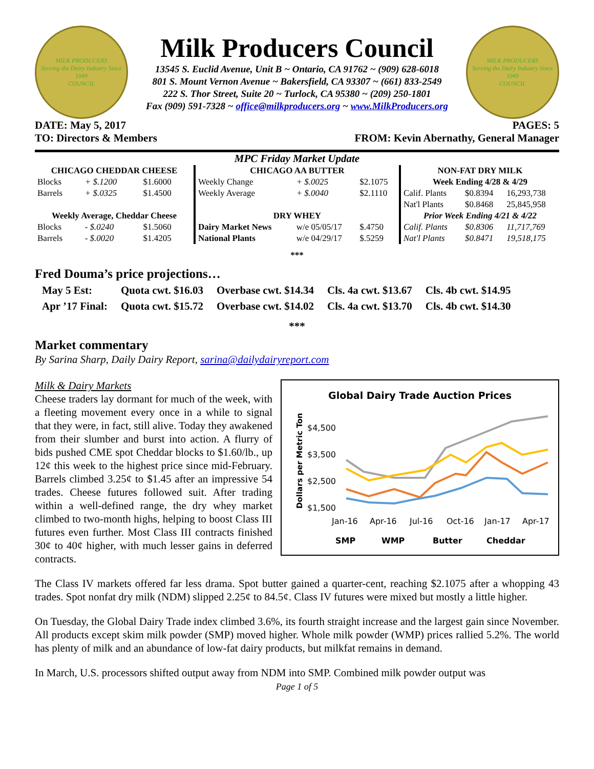MILK PRODUCERS
Serving the Dairy Industry Since 1949
COUNCIL
Milk Producers Council
13545 S. Euclid Avenue, Unit B ~ Ontario, CA 91762 ~ (909) 628-6018
801 S. Mount Vernon Avenue ~ Bakersfield, CA 93307 ~ (661) 833-2549
222 S. Thor Street, Suite 20 ~ Turlock, CA 95380 ~ (209) 250-1801
Fax (909) 591-7328 ~ office@milkproducers.org ~ www.MilkProducers.org
MILK PRODUCERS
Serving the Dairy Industry Since 1949
COUNCIL
DATE: May 5, 2017 PAGES: 5
TO: Directors & Members FROM: Kevin Abernathy, General Manager
MPC Friday Market Update
| CHICAGO CHEDDAR CHEESE | | | CHICAGO AA BUTTER | | | NON-FAT DRY MILK | | |
| --- | --- | --- | --- | --- | --- | --- | --- | --- |
| Blocks | + $.1200 | $1.6000 | Weekly Change | + $.0025 | $2.1075 | Week Ending 4/28 & 4/29 | | |
| Barrels | + $.0325 | $1.4500 | Weekly Average | + $.0040 | $2.1110 | Calif. Plants | $0.8394 | 16,293,738 |
| | | | | | | Nat'l Plants | $0.8468 | 25,845,958 |
| Weekly Average, Cheddar Cheese | | | DRY WHEY | | | Prior Week Ending 4/21 & 4/22 | | |
| Blocks | - $.0240 | $1.5060 | Dairy Market News | w/e 05/05/17 | $.4750 | Calif. Plants | $0.8306 | 11,717,769 |
| Barrels | - $.0020 | $1.4205 | National Plants | w/e 04/29/17 | $.5259 | Nat'l Plants | $0.8471 | 19,518,175 |
***
Fred Douma’s price projections…
| May 5 Est: | Quota cwt. $16.03 | Overbase cwt. $14.34 | Cls. 4a cwt. $13.67 | Cls. 4b cwt. $14.95 |
| Apr ’17 Final: | Quota cwt. $15.72 | Overbase cwt. $14.02 | Cls. 4a cwt. $13.70 | Cls. 4b cwt. $14.30 |
***
Market commentary
By Sarina Sharp, Daily Dairy Report, sarina@dailydairyreport.com
Global Dairy Trade Auction Prices
Dollars per Metric Ton
$4,500
$3,500
$2,500
$1,500
Jan-16
Apr-16
Jul-16
Oct-16
Jan-17
Apr-17
SMP
WMP
Butter
Cheddar
Milk & Dairy Markets
Cheese traders lay dormant for much of the week, with a fleeting movement every once in a while to signal that they were, in fact, still alive. Today they awakened from their slumber and burst into action. A flurry of bids pushed CME spot Cheddar blocks to $1.60/lb., up 12¢ this week to the highest price since mid-February. Barrels climbed 3.25¢ to $1.45 after an impressive 54 trades. Cheese futures followed suit. After trading within a well-defined range, the dry whey market climbed to two-month highs, helping to boost Class III futures even further. Most Class III contracts finished 30¢ to 40¢ higher, with much lesser gains in deferred contracts.
The Class IV markets offered far less drama. Spot butter gained a quarter-cent, reaching $2.1075 after a whopping 43 trades. Spot nonfat dry milk (NDM) slipped 2.25¢ to 84.5¢. Class IV futures were mixed but mostly a little higher.
On Tuesday, the Global Dairy Trade index climbed 3.6%, its fourth straight increase and the largest gain since November. All products except skim milk powder (SMP) moved higher. Whole milk powder (WMP) prices rallied 5.2%. The world has plenty of milk and an abundance of low-fat dairy products, but milkfat remains in demand.
In March, U.S. processors shifted output away from NDM into SMP. Combined milk powder output was
Page 1 of 5